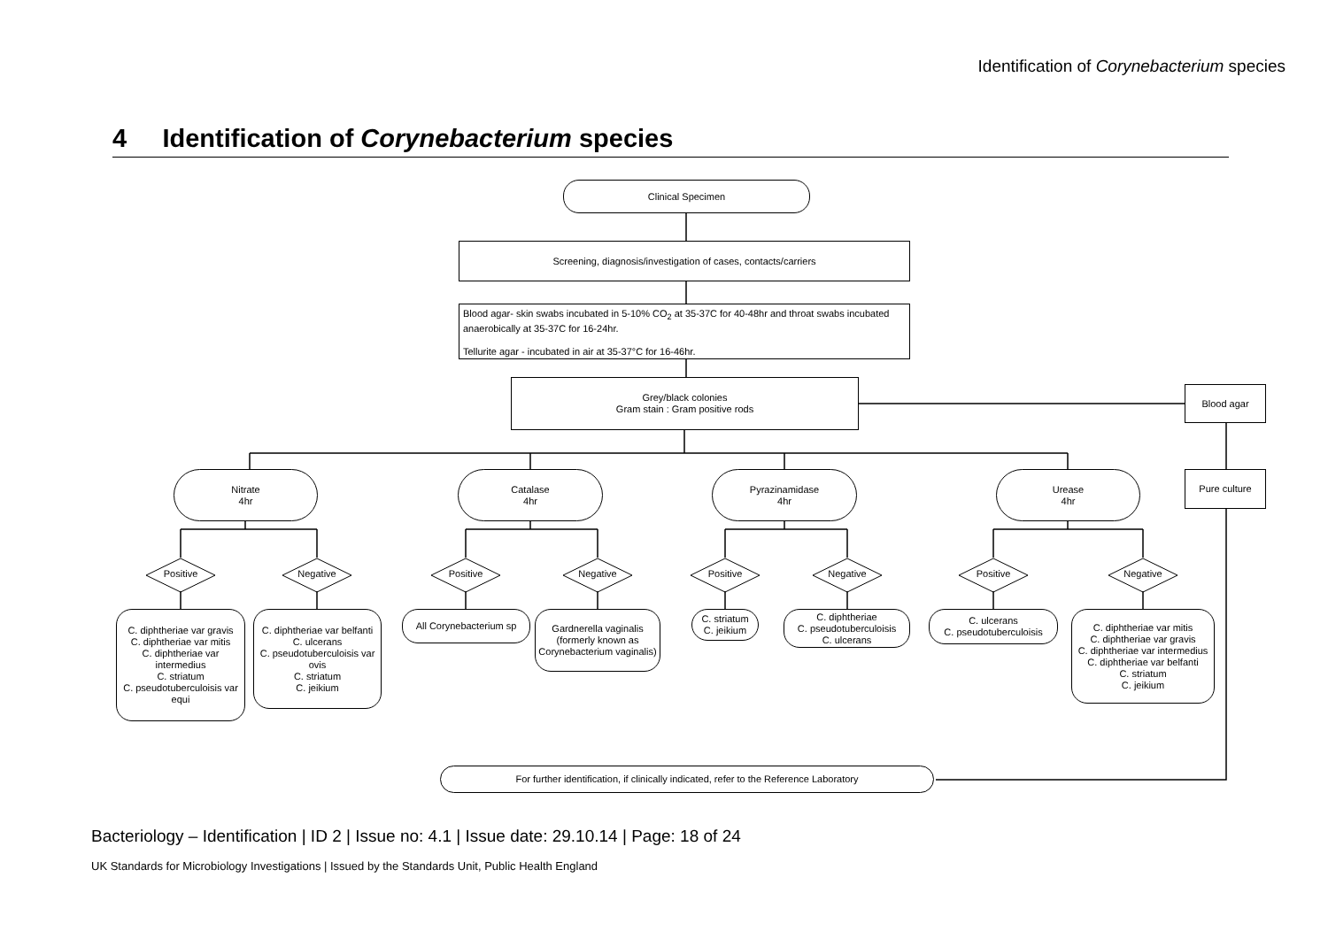Identification of Corynebacterium species
4 Identification of Corynebacterium species
Clinical Specimen
Screening, diagnosis/investigation of cases, contacts/carriers
Blood agar- skin swabs incubated in 5-10% CO<sub>2</sub> at 35-37C for 40-48hr and throat swabs incubated anaerobically at 35-37C for 16-24hr.
Tellurite agar - incubated in air at 35-37°C for 16-46hr.
Grey/black colonies
Gram stain : Gram positive rods
Blood agar
Pure culture
Nitrate
4hr
Catalase
4hr
Pyrazinamidase
4hr
Urease
4hr
Positive Negative Positive Negative Positive Negative Positive Negative
C. diphtheriae var gravis
C. diphtheriae var mitis
C. diphtheriae var intermedius
C. striatum
C. pseudotuberculoisis var equi
C. diphtheriae var belfanti
C. ulcerans
C. pseudotuberculoisis var ovis
C. striatum
C. jeikium
All Corynebacterium sp
Gardnerella vaginalis (formerly known as Corynebacterium vaginalis)
C. striatum
C. jeikium
C. diphtheriae
C. pseudotuberculoisis
C. ulcerans
C. ulcerans
C. pseudotuberculoisis
C. diphtheriae var mitis
C. diphtheriae var gravis
C. diphtheriae var intermedius
C. diphtheriae var belfanti
C. striatum
C. jeikium
For further identification, if clinically indicated, refer to the Reference Laboratory
Bacteriology – Identification | ID 2 | Issue no: 4.1 | Issue date: 29.10.14 | Page: 18 of 24
UK Standards for Microbiology Investigations | Issued by the Standards Unit, Public Health England